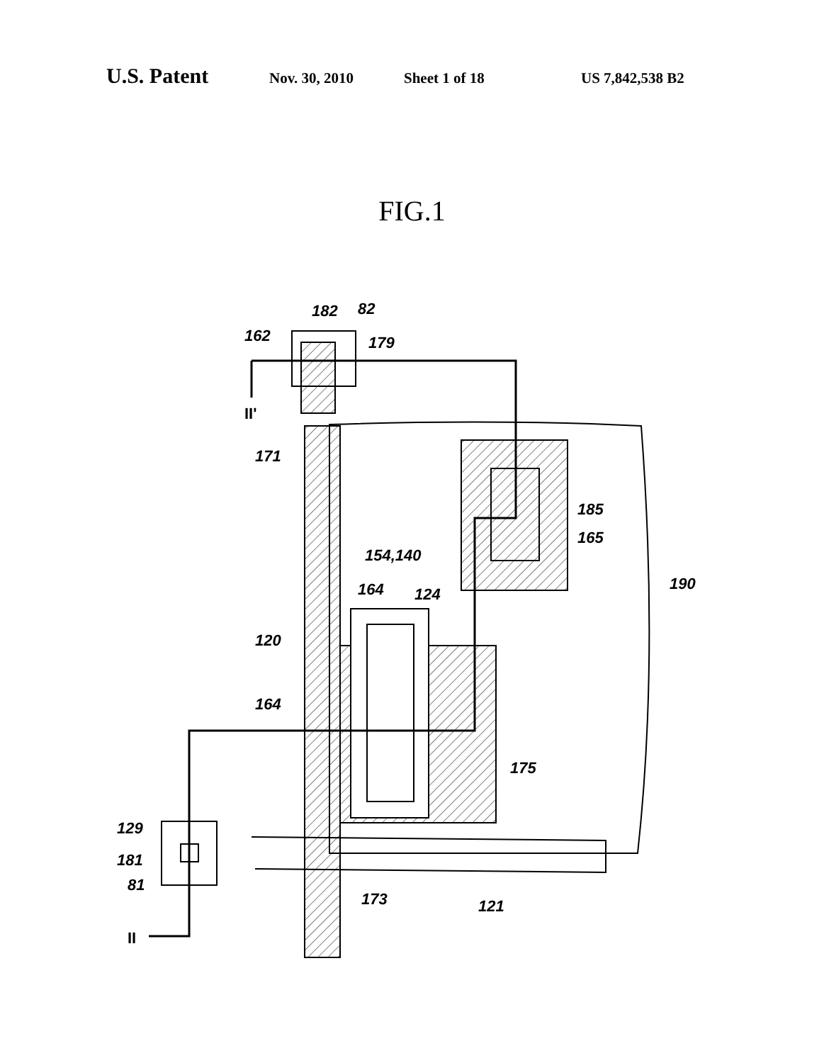U.S. Patent Nov. 30, 2010 Sheet 1 of 18 US 7,842,538 B2
FIG.1
182
82
162
179
II'
171
185
165
154,140
190
164
124
120
164
175
129
181
81
173
121
II